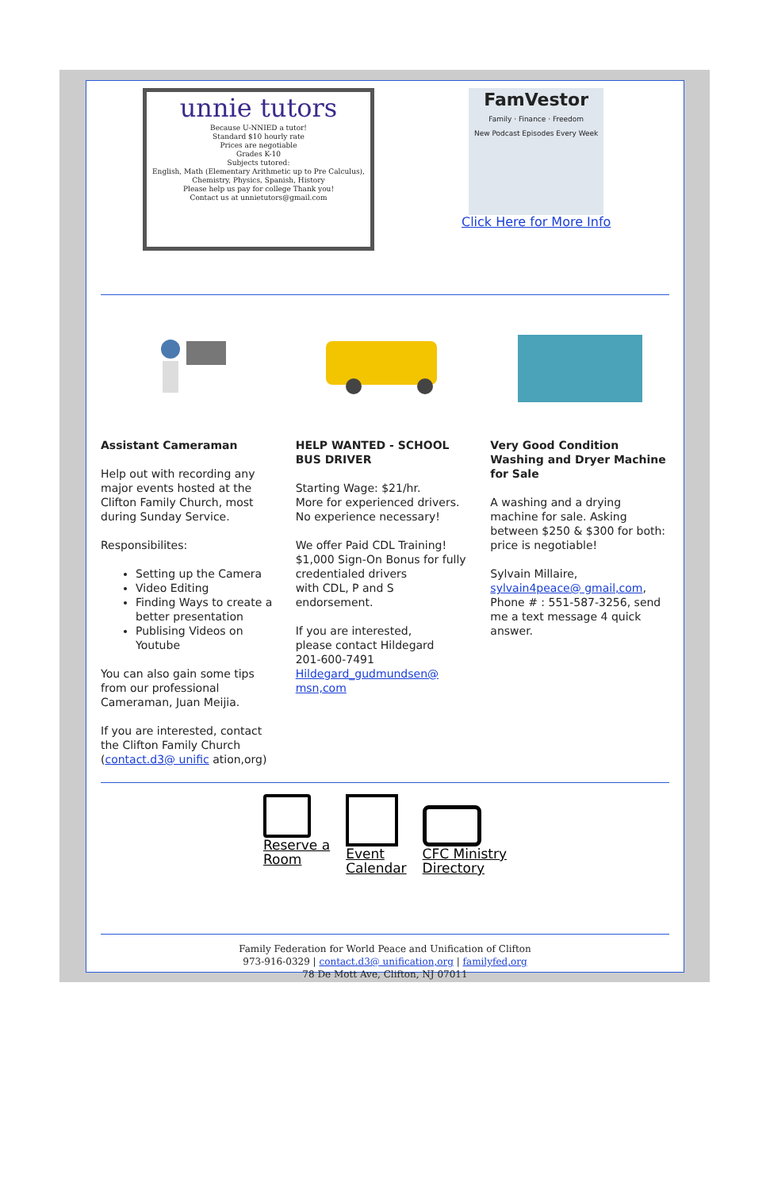unnie tutors
Because U-NNIED a tutor!
Standard $10 hourly rate
Prices are negotiable
Grades K-10
Subjects tutored:
English, Math (Elementary Arithmetic up to Pre Calculus), Chemistry, Physics, Spanish, History
Please help us pay for college Thank you!
Contact us at unnietutors@gmail.com
FamVestor
Family · Finance · Freedom
New Podcast Episodes Every Week
Click Here for More Info
Assistant Cameraman
Help out with recording any major events hosted at the Clifton Family Church, most during Sunday Service.
Responsibilites:
Setting up the Camera
Video Editing
Finding Ways to create a better presentation
Publising Videos on Youtube
You can also gain some tips from our professional Cameraman, Juan Meijia.
If you are interested, contact the Clifton Family Church (contact.d3@ unific ation,org)
HELP WANTED - SCHOOL BUS DRIVER
Starting Wage: $21/hr.
More for experienced drivers. No experience necessary!
We offer Paid CDL Training! $1,000 Sign-On Bonus for fully credentialed drivers
with CDL, P and S endorsement.
If you are interested,
please contact Hildegard
201-600-7491
Hildegard_gudmundsen@ msn,com
Very Good Condition Washing and Dryer Machine for Sale
A washing and a drying machine for sale. Asking between $250 & $300 for both: price is negotiable!
Sylvain Millaire,
sylvain4peace@ gmail,com,
Phone # : 551-587-3256, send me a text message 4 quick answer.
Reserve a
Room
Event
Calendar
CFC Ministry
Directory
Family Federation for World Peace and Unification of Clifton
973-916-0329 | contact.d3@ unification,org | familyfed,org
78 De Mott Ave, Clifton, NJ 07011